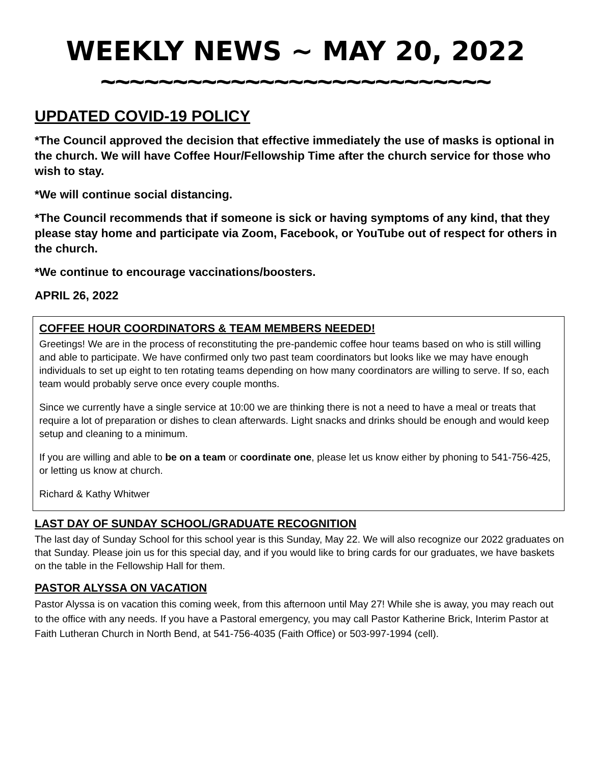WEEKLY NEWS ~ MAY 20, 2022
~~~~~~~~~~~~~~~~~~~~~~~~~~~
UPDATED COVID-19 POLICY
*The Council approved the decision that effective immediately the use of masks is optional in the church. We will have Coffee Hour/Fellowship Time after the church service for those who wish to stay.
*We will continue social distancing.
*The Council recommends that if someone is sick or having symptoms of any kind, that they please stay home and participate via Zoom, Facebook, or YouTube out of respect for others in the church.
*We continue to encourage vaccinations/boosters.
APRIL 26, 2022
COFFEE HOUR COORDINATORS & TEAM MEMBERS NEEDED!
Greetings! We are in the process of reconstituting the pre-pandemic coffee hour teams based on who is still willing and able to participate. We have confirmed only two past team coordinators but looks like we may have enough individuals to set up eight to ten rotating teams depending on how many coordinators are willing to serve. If so, each team would probably serve once every couple months.
Since we currently have a single service at 10:00 we are thinking there is not a need to have a meal or treats that require a lot of preparation or dishes to clean afterwards. Light snacks and drinks should be enough and would keep setup and cleaning to a minimum.
If you are willing and able to be on a team or coordinate one, please let us know either by phoning to 541-756-425, or letting us know at church.
Richard & Kathy Whitwer
LAST DAY OF SUNDAY SCHOOL/GRADUATE RECOGNITION
The last day of Sunday School for this school year is this Sunday, May 22. We will also recognize our 2022 graduates on that Sunday. Please join us for this special day, and if you would like to bring cards for our graduates, we have baskets on the table in the Fellowship Hall for them.
PASTOR ALYSSA ON VACATION
Pastor Alyssa is on vacation this coming week, from this afternoon until May 27! While she is away, you may reach out to the office with any needs. If you have a Pastoral emergency, you may call Pastor Katherine Brick, Interim Pastor at Faith Lutheran Church in North Bend, at 541-756-4035 (Faith Office) or 503-997-1994 (cell).